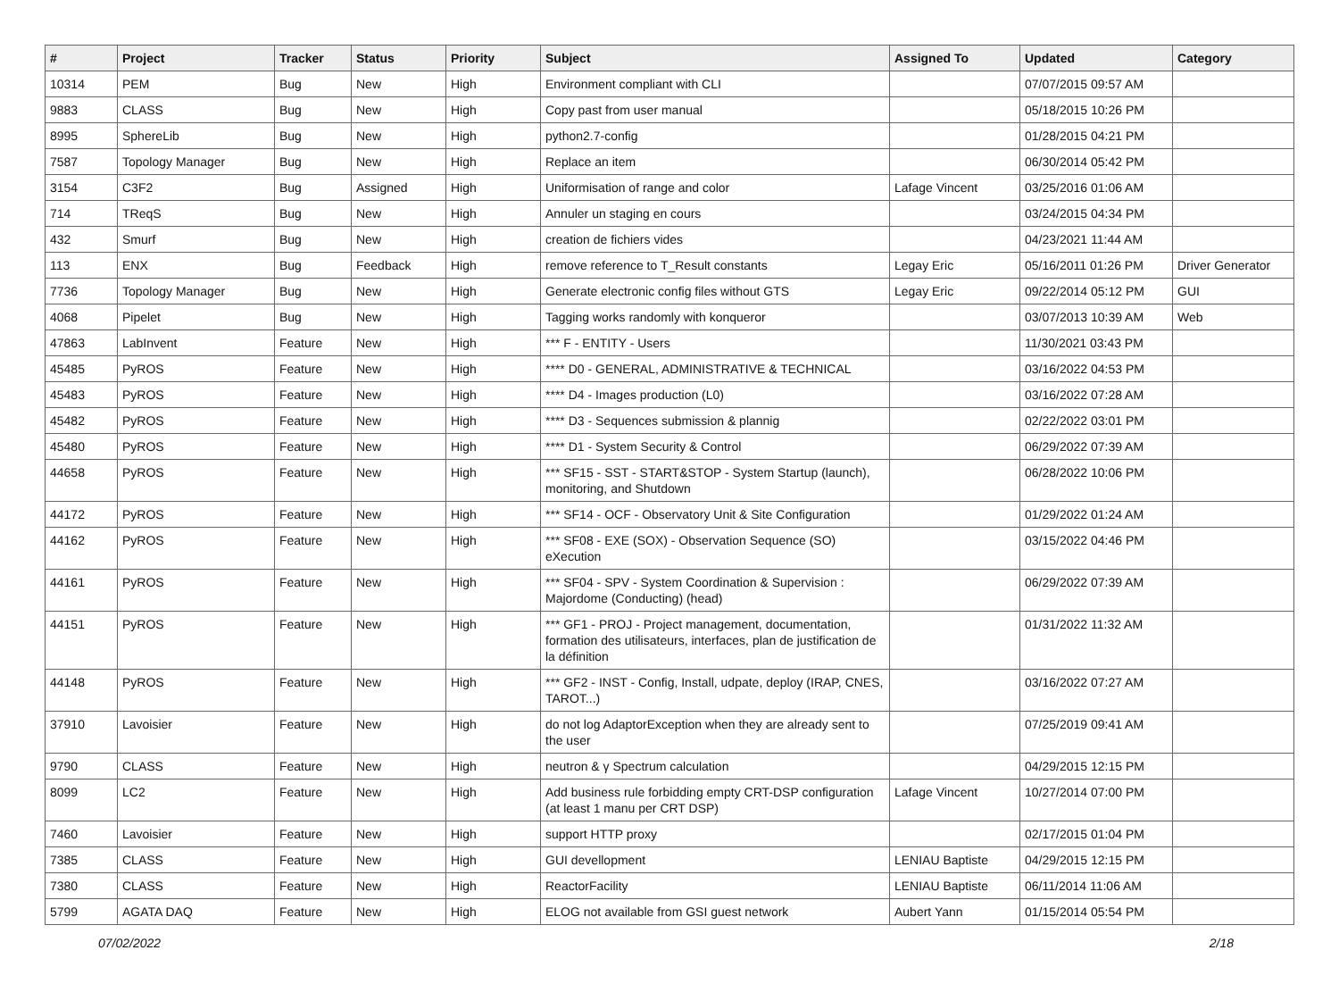| # | Project | Tracker | Status | Priority | Subject | Assigned To | Updated | Category |
| --- | --- | --- | --- | --- | --- | --- | --- | --- |
| 10314 | PEM | Bug | New | High | Environment compliant with CLI | | 07/07/2015 09:57 AM | |
| 9883 | CLASS | Bug | New | High | Copy past from user manual | | 05/18/2015 10:26 PM | |
| 8995 | SphereLib | Bug | New | High | python2.7-config | | 01/28/2015 04:21 PM | |
| 7587 | Topology Manager | Bug | New | High | Replace an item | | 06/30/2014 05:42 PM | |
| 3154 | C3F2 | Bug | Assigned | High | Uniformisation of range and color | Lafage Vincent | 03/25/2016 01:06 AM | |
| 714 | TReqS | Bug | New | High | Annuler un staging en cours | | 03/24/2015 04:34 PM | |
| 432 | Smurf | Bug | New | High | creation de fichiers vides | | 04/23/2021 11:44 AM | |
| 113 | ENX | Bug | Feedback | High | remove reference to T_Result constants | Legay Eric | 05/16/2011 01:26 PM | Driver Generator |
| 7736 | Topology Manager | Bug | New | High | Generate electronic config files without GTS | Legay Eric | 09/22/2014 05:12 PM | GUI |
| 4068 | Pipelet | Bug | New | High | Tagging works randomly with konqueror | | 03/07/2013 10:39 AM | Web |
| 47863 | LabInvent | Feature | New | High | *** F - ENTITY - Users | | 11/30/2021 03:43 PM | |
| 45485 | PyROS | Feature | New | High | **** D0 - GENERAL, ADMINISTRATIVE & TECHNICAL | | 03/16/2022 04:53 PM | |
| 45483 | PyROS | Feature | New | High | **** D4 - Images production (L0) | | 03/16/2022 07:28 AM | |
| 45482 | PyROS | Feature | New | High | **** D3 - Sequences submission & plannig | | 02/22/2022 03:01 PM | |
| 45480 | PyROS | Feature | New | High | **** D1 - System Security & Control | | 06/29/2022 07:39 AM | |
| 44658 | PyROS | Feature | New | High | *** SF15 - SST - START&STOP - System Startup (launch), monitoring, and Shutdown | | 06/28/2022 10:06 PM | |
| 44172 | PyROS | Feature | New | High | *** SF14 - OCF - Observatory Unit & Site Configuration | | 01/29/2022 01:24 AM | |
| 44162 | PyROS | Feature | New | High | *** SF08 - EXE (SOX) - Observation Sequence (SO) eXecution | | 03/15/2022 04:46 PM | |
| 44161 | PyROS | Feature | New | High | *** SF04 - SPV - System Coordination & Supervision : Majordome (Conducting) (head) | | 06/29/2022 07:39 AM | |
| 44151 | PyROS | Feature | New | High | *** GF1 - PROJ - Project management, documentation, formation des utilisateurs, interfaces, plan de justification de la définition | | 01/31/2022 11:32 AM | |
| 44148 | PyROS | Feature | New | High | *** GF2 - INST - Config, Install, udpate, deploy (IRAP, CNES, TAROT...) | | 03/16/2022 07:27 AM | |
| 37910 | Lavoisier | Feature | New | High | do not log AdaptorException when they are already sent to the user | | 07/25/2019 09:41 AM | |
| 9790 | CLASS | Feature | New | High | neutron & γ Spectrum calculation | | 04/29/2015 12:15 PM | |
| 8099 | LC2 | Feature | New | High | Add business rule forbidding empty CRT-DSP configuration (at least 1 manu per CRT DSP) | Lafage Vincent | 10/27/2014 07:00 PM | |
| 7460 | Lavoisier | Feature | New | High | support HTTP proxy | | 02/17/2015 01:04 PM | |
| 7385 | CLASS | Feature | New | High | GUI devellopment | LENIAU Baptiste | 04/29/2015 12:15 PM | |
| 7380 | CLASS | Feature | New | High | ReactorFacility | LENIAU Baptiste | 06/11/2014 11:06 AM | |
| 5799 | AGATA DAQ | Feature | New | High | ELOG not available from GSI guest network | Aubert Yann | 01/15/2014 05:54 PM | |
07/02/2022 2/18